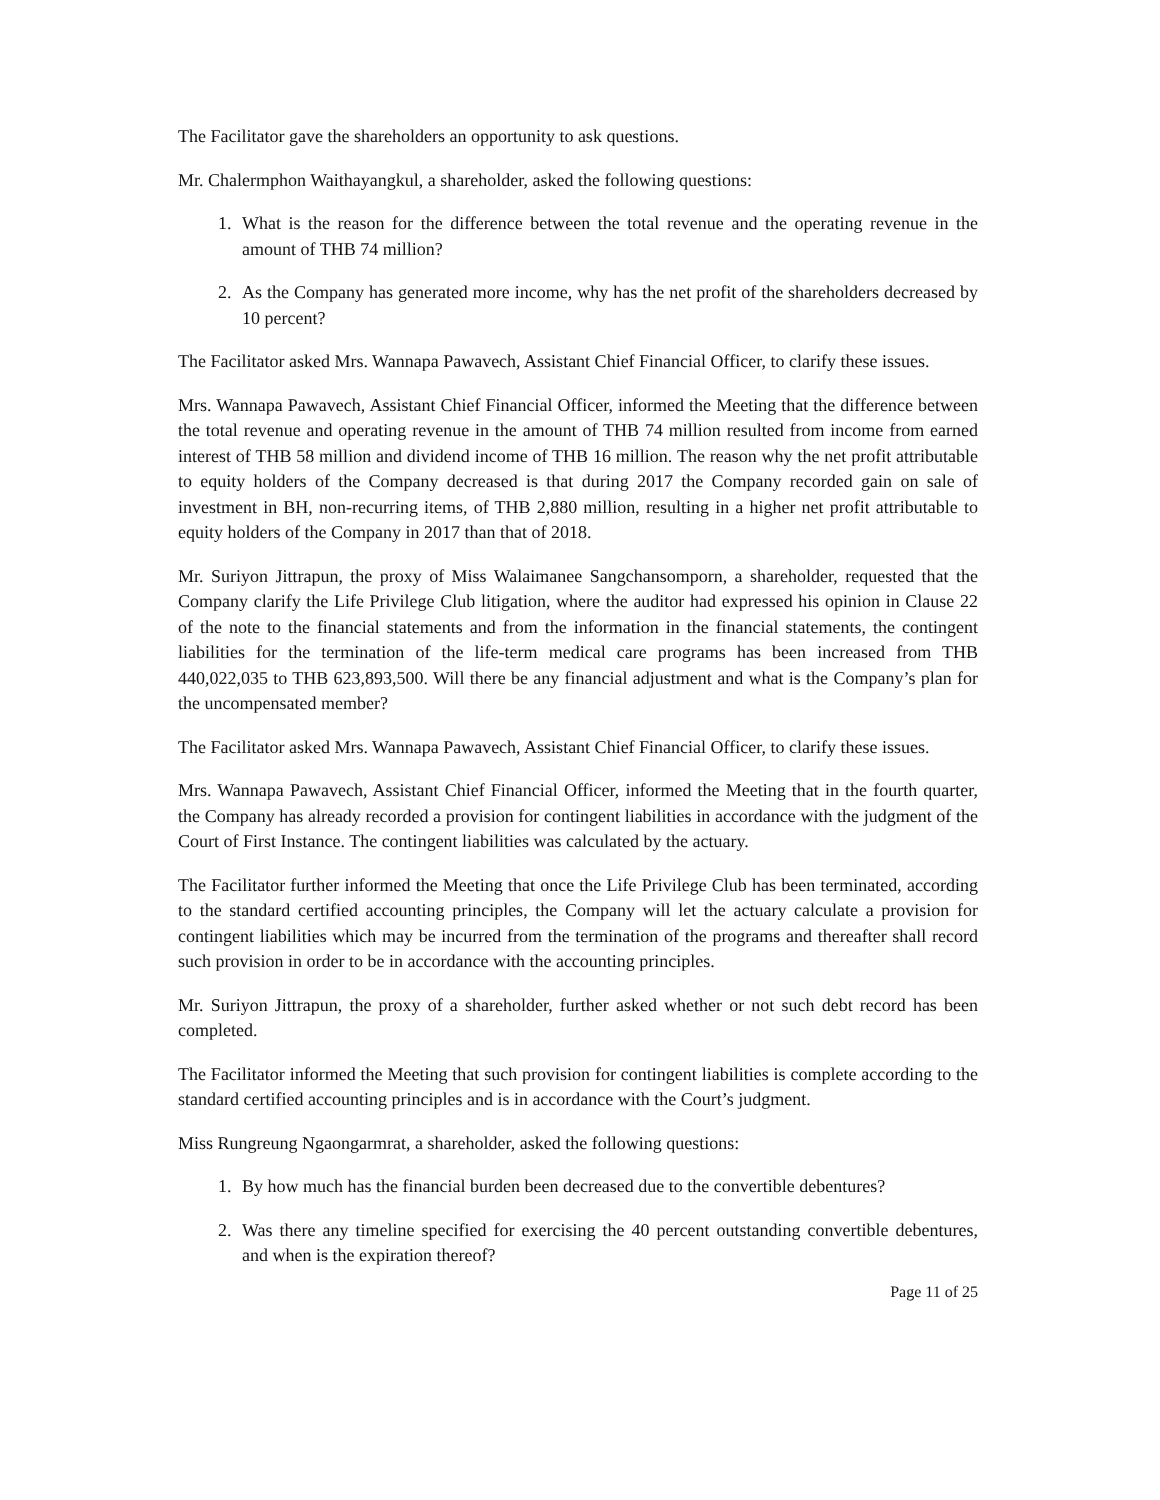The Facilitator gave the shareholders an opportunity to ask questions.
Mr. Chalermphon Waithayangkul, a shareholder, asked the following questions:
1. What is the reason for the difference between the total revenue and the operating revenue in the amount of THB 74 million?
2. As the Company has generated more income, why has the net profit of the shareholders decreased by 10 percent?
The Facilitator asked Mrs. Wannapa Pawavech, Assistant Chief Financial Officer, to clarify these issues.
Mrs. Wannapa Pawavech, Assistant Chief Financial Officer, informed the Meeting that the difference between the total revenue and operating revenue in the amount of THB 74 million resulted from income from earned interest of THB 58 million and dividend income of THB 16 million. The reason why the net profit attributable to equity holders of the Company decreased is that during 2017 the Company recorded gain on sale of investment in BH, non-recurring items, of THB 2,880 million, resulting in a higher net profit attributable to equity holders of the Company in 2017 than that of 2018.
Mr. Suriyon Jittrapun, the proxy of Miss Walaimanee Sangchansomporn, a shareholder, requested that the Company clarify the Life Privilege Club litigation, where the auditor had expressed his opinion in Clause 22 of the note to the financial statements and from the information in the financial statements, the contingent liabilities for the termination of the life-term medical care programs has been increased from THB 440,022,035 to THB 623,893,500. Will there be any financial adjustment and what is the Company’s plan for the uncompensated member?
The Facilitator asked Mrs. Wannapa Pawavech, Assistant Chief Financial Officer, to clarify these issues.
Mrs. Wannapa Pawavech, Assistant Chief Financial Officer, informed the Meeting that in the fourth quarter, the Company has already recorded a provision for contingent liabilities in accordance with the judgment of the Court of First Instance. The contingent liabilities was calculated by the actuary.
The Facilitator further informed the Meeting that once the Life Privilege Club has been terminated, according to the standard certified accounting principles, the Company will let the actuary calculate a provision for contingent liabilities which may be incurred from the termination of the programs and thereafter shall record such provision in order to be in accordance with the accounting principles.
Mr. Suriyon Jittrapun, the proxy of a shareholder, further asked whether or not such debt record has been completed.
The Facilitator informed the Meeting that such provision for contingent liabilities is complete according to the standard certified accounting principles and is in accordance with the Court’s judgment.
Miss Rungreung Ngaongarmrat, a shareholder, asked the following questions:
1. By how much has the financial burden been decreased due to the convertible debentures?
2. Was there any timeline specified for exercising the 40 percent outstanding convertible debentures, and when is the expiration thereof?
Page 11 of 25